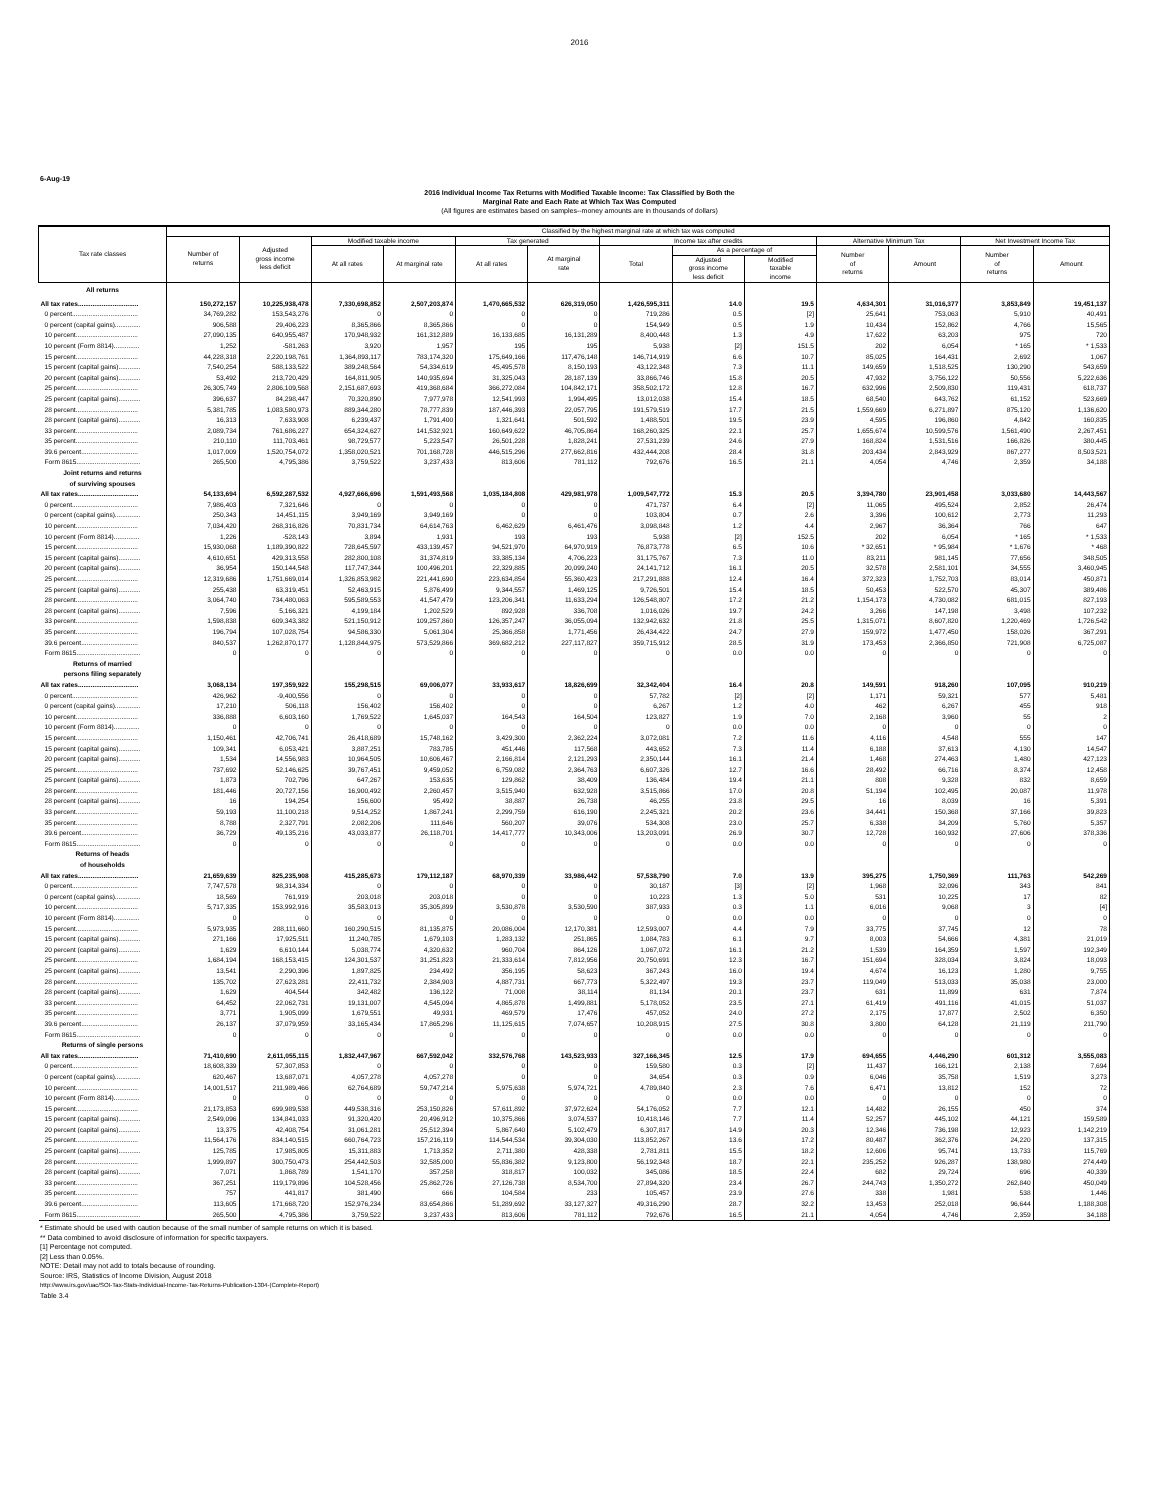2016
6-Aug-19
2016 Individual Income Tax Returns with Modified Taxable Income: Tax Classified by Both the
Marginal Rate and Each Rate at Which Tax Was Computed
(All figures are estimates based on samples--money amounts are in thousands of dollars)
| Tax rate classes | Classified by the highest marginal rate at which tax was computed | | | | | | | | | | | | |
| --- | --- | --- | --- | --- | --- | --- | --- | --- | --- | --- | --- | --- | --- |
| | Number of returns | Adjusted gross income less deficit | Modified taxable income | | Tax generated | | Income tax after credits | | | Alternative Minimum Tax | | Net Investment Income Tax | |
| | | | At all rates | At marginal rate | At all rates | At marginal rate | Total | As a percentage of | | Number of returns | Amount | Number of returns | Amount |
| | | | | | | | | Adjusted gross income less deficit | Modified taxable income | | | | |
| All returns | | | | | | | | | | | | | |
| All tax rates................................. | 150,272,157 | 10,225,938,478 | 7,330,698,852 | 2,507,203,874 | 1,470,665,532 | 626,319,050 | 1,426,595,311 | 14.0 | 19.5 | 4,634,301 | 31,016,377 | 3,853,849 | 19,451,137 |
| 0 percent.................................... | 34,769,282 | 153,543,276 | 0 | 0 | 0 | 0 | 719,286 | 0.5 | [2] | 25,641 | 753,063 | 5,910 | 40,491 |
| 0 percent (capital gains).............. | 906,588 | 29,406,223 | 8,365,866 | 8,365,866 | 0 | 0 | 154,949 | 0.5 | 1.9 | 10,434 | 152,862 | 4,766 | 15,565 |
| 10 percent.................................. | 27,090,135 | 640,955,487 | 170,948,932 | 161,312,889 | 16,133,685 | 16,131,289 | 8,400,448 | 1.3 | 4.9 | 17,622 | 63,203 | 975 | 720 |
| 10 percent (Form 8814).............. | 1,252 | -581,263 | 3,920 | 1,957 | 195 | 195 | 5,938 | [2] | 151.5 | 202 | 6,054 | * 165 | * 1,533 |
| 15 percent.................................. | 44,228,318 | 2,220,198,761 | 1,364,893,117 | 783,174,320 | 175,649,166 | 117,476,148 | 146,714,919 | 6.6 | 10.7 | 85,025 | 164,431 | 2,692 | 1,067 |
| 15 percent (capital gains)............ | 7,540,254 | 588,133,522 | 389,248,564 | 54,334,619 | 45,495,578 | 8,150,193 | 43,122,348 | 7.3 | 11.1 | 149,659 | 1,518,525 | 130,290 | 543,659 |
| 20 percent (capital gains)............ | 53,492 | 213,720,429 | 164,811,905 | 140,935,694 | 31,325,043 | 28,187,139 | 33,866,746 | 15.8 | 20.5 | 47,932 | 3,756,122 | 50,556 | 5,222,636 |
| 25 percent.................................. | 26,305,749 | 2,806,109,568 | 2,151,687,693 | 419,368,684 | 366,272,084 | 104,842,171 | 358,502,172 | 12.8 | 16.7 | 632,996 | 2,509,830 | 119,431 | 618,737 |
| 25 percent (capital gains)............ | 396,637 | 84,298,447 | 70,320,890 | 7,977,978 | 12,541,993 | 1,994,495 | 13,012,038 | 15.4 | 18.5 | 68,540 | 643,762 | 61,152 | 523,669 |
| 28 percent.................................. | 5,381,785 | 1,083,580,973 | 889,344,280 | 78,777,839 | 187,446,393 | 22,057,795 | 191,579,519 | 17.7 | 21.5 | 1,559,669 | 6,271,897 | 875,120 | 1,136,620 |
| 28 percent (capital gains)............ | 16,313 | 7,633,908 | 6,239,437 | 1,791,400 | 1,321,641 | 501,592 | 1,488,501 | 19.5 | 23.9 | 4,595 | 196,860 | 4,842 | 160,835 |
| 33 percent.................................. | 2,089,734 | 761,686,227 | 654,324,627 | 141,532,921 | 160,649,622 | 46,705,864 | 168,260,325 | 22.1 | 25.7 | 1,655,674 | 10,599,576 | 1,561,490 | 2,267,451 |
| 35 percent.................................. | 210,110 | 111,703,461 | 98,729,577 | 5,223,547 | 26,501,228 | 1,828,241 | 27,531,239 | 24.6 | 27.9 | 168,824 | 1,531,516 | 166,826 | 380,445 |
| 39.6 percent............................... | 1,017,009 | 1,520,754,072 | 1,358,020,521 | 701,168,728 | 446,515,296 | 277,662,816 | 432,444,208 | 28.4 | 31.8 | 203,434 | 2,843,929 | 867,277 | 8,503,521 |
| Form 8615................................... | 265,500 | 4,795,386 | 3,759,522 | 3,237,433 | 813,606 | 781,112 | 792,676 | 16.5 | 21.1 | 4,054 | 4,746 | 2,359 | 34,188 |
| Joint returns and returns | | | | | | | | | | | | | |
| of surviving spouses | | | | | | | | | | | | | |
| All tax rates................................. | 54,133,694 | 6,592,287,532 | 4,927,666,696 | 1,591,493,568 | 1,035,184,808 | 429,981,978 | 1,009,547,772 | 15.3 | 20.5 | 3,394,780 | 23,901,458 | 3,033,680 | 14,443,567 |
| 0 percent.................................... | 7,986,403 | 7,321,646 | 0 | 0 | 0 | 0 | 471,737 | 6.4 | [2] | 11,065 | 495,524 | 2,852 | 26,474 |
| 0 percent (capital gains).............. | 250,343 | 14,451,115 | 3,949,169 | 3,949,169 | 0 | 0 | 103,804 | 0.7 | 2.6 | 3,396 | 100,612 | 2,773 | 11,293 |
| 10 percent.................................. | 7,034,420 | 268,316,826 | 70,831,734 | 64,614,763 | 6,462,629 | 6,461,476 | 3,098,848 | 1.2 | 4.4 | 2,967 | 36,364 | 766 | 647 |
| 10 percent (Form 8814).............. | 1,226 | -528,143 | 3,894 | 1,931 | 193 | 193 | 5,938 | [2] | 152.5 | 202 | 6,054 | * 165 | * 1,533 |
| 15 percent.................................. | 15,930,068 | 1,189,390,822 | 728,645,597 | 433,139,457 | 94,521,970 | 64,970,919 | 76,873,778 | 6.5 | 10.6 | * 32,651 | * 95,984 | * 1,676 | * 468 |
| 15 percent (capital gains)............ | 4,610,651 | 429,313,558 | 282,800,108 | 31,374,819 | 33,385,134 | 4,706,223 | 31,175,767 | 7.3 | 11.0 | 83,211 | 981,145 | 77,656 | 348,505 |
| 20 percent (capital gains)............ | 36,954 | 150,144,548 | 117,747,344 | 100,496,201 | 22,329,885 | 20,099,240 | 24,141,712 | 16.1 | 20.5 | 32,578 | 2,581,101 | 34,555 | 3,460,945 |
| 25 percent.................................. | 12,319,686 | 1,751,669,014 | 1,326,853,982 | 221,441,690 | 223,634,854 | 55,360,423 | 217,291,888 | 12.4 | 16.4 | 372,323 | 1,752,703 | 83,014 | 450,871 |
| 25 percent (capital gains)............ | 255,438 | 63,319,451 | 52,463,915 | 5,876,499 | 9,344,557 | 1,469,125 | 9,726,501 | 15.4 | 18.5 | 50,453 | 522,570 | 45,307 | 389,486 |
| 28 percent.................................. | 3,064,740 | 734,480,063 | 595,589,553 | 41,547,479 | 123,206,341 | 11,633,294 | 126,548,807 | 17.2 | 21.2 | 1,154,173 | 4,730,082 | 681,015 | 827,193 |
| 28 percent (capital gains)............ | 7,596 | 5,166,321 | 4,199,184 | 1,202,529 | 892,928 | 336,708 | 1,016,026 | 19.7 | 24.2 | 3,266 | 147,198 | 3,498 | 107,232 |
| 33 percent.................................. | 1,598,838 | 609,343,382 | 521,150,912 | 109,257,860 | 126,357,247 | 36,055,094 | 132,942,632 | 21.8 | 25.5 | 1,315,071 | 8,607,820 | 1,220,469 | 1,726,542 |
| 35 percent.................................. | 196,794 | 107,028,754 | 94,586,330 | 5,061,304 | 25,366,858 | 1,771,456 | 26,434,422 | 24.7 | 27.9 | 159,972 | 1,477,450 | 158,026 | 367,291 |
| 39.6 percent............................... | 840,537 | 1,262,870,177 | 1,128,844,975 | 573,529,866 | 369,682,212 | 227,117,827 | 359,715,912 | 28.5 | 31.9 | 173,453 | 2,366,850 | 721,908 | 6,725,087 |
| Form 8615................................... | 0 | 0 | 0 | 0 | 0 | 0 | 0 | 0.0 | 0.0 | 0 | 0 | 0 | 0 |
| Returns of married | | | | | | | | | | | | | |
| persons filing separately | | | | | | | | | | | | | |
| All tax rates................................. | 3,068,134 | 197,359,922 | 155,298,515 | 69,006,077 | 33,933,617 | 18,826,699 | 32,342,404 | 16.4 | 20.8 | 149,591 | 918,260 | 107,095 | 910,219 |
| 0 percent.................................... | 426,962 | -9,400,556 | 0 | 0 | 0 | 0 | 57,782 | [2] | [2] | 1,171 | 59,321 | 577 | 5,481 |
| 0 percent (capital gains).............. | 17,210 | 506,118 | 156,402 | 156,402 | 0 | 0 | 6,267 | 1.2 | 4.0 | 462 | 6,267 | 455 | 918 |
| 10 percent.................................. | 336,888 | 6,603,160 | 1,769,522 | 1,645,037 | 164,543 | 164,504 | 123,827 | 1.9 | 7.0 | 2,168 | 3,960 | 55 | 2 |
| 10 percent (Form 8814).............. | 0 | 0 | 0 | 0 | 0 | 0 | 0 | 0.0 | 0.0 | 0 | 0 | 0 | 0 |
| 15 percent.................................. | 1,150,461 | 42,706,741 | 26,418,689 | 15,748,162 | 3,429,300 | 2,362,224 | 3,072,081 | 7.2 | 11.6 | 4,116 | 4,548 | 555 | 147 |
| 15 percent (capital gains)............ | 109,341 | 6,053,421 | 3,887,251 | 783,785 | 451,446 | 117,568 | 443,652 | 7.3 | 11.4 | 6,188 | 37,613 | 4,130 | 14,547 |
| 20 percent (capital gains)............ | 1,534 | 14,556,983 | 10,964,505 | 10,606,467 | 2,166,814 | 2,121,293 | 2,350,144 | 16.1 | 21.4 | 1,468 | 274,463 | 1,480 | 427,123 |
| 25 percent.................................. | 737,692 | 52,146,625 | 39,767,451 | 9,459,052 | 6,759,082 | 2,364,763 | 6,607,326 | 12.7 | 16.6 | 28,492 | 66,716 | 8,374 | 12,458 |
| 25 percent (capital gains)............ | 1,873 | 702,796 | 647,267 | 153,635 | 129,862 | 38,409 | 136,484 | 19.4 | 21.1 | 808 | 9,328 | 832 | 8,659 |
| 28 percent.................................. | 181,446 | 20,727,156 | 16,900,492 | 2,260,457 | 3,515,940 | 632,928 | 3,515,866 | 17.0 | 20.8 | 51,194 | 102,495 | 20,087 | 11,978 |
| 28 percent (capital gains)............ | 16 | 194,254 | 156,600 | 95,492 | 38,887 | 26,738 | 46,255 | 23.8 | 29.5 | 16 | 8,039 | 16 | 5,391 |
| 33 percent.................................. | 59,193 | 11,100,218 | 9,514,252 | 1,867,241 | 2,299,759 | 616,190 | 2,245,321 | 20.2 | 23.6 | 34,441 | 150,368 | 37,166 | 39,823 |
| 35 percent.................................. | 8,788 | 2,327,791 | 2,082,206 | 111,646 | 560,207 | 39,076 | 534,308 | 23.0 | 25.7 | 6,338 | 34,209 | 5,760 | 5,357 |
| 39.6 percent............................... | 36,729 | 49,135,216 | 43,033,877 | 26,118,701 | 14,417,777 | 10,343,006 | 13,203,091 | 26.9 | 30.7 | 12,728 | 160,932 | 27,606 | 378,336 |
| Form 8615................................... | 0 | 0 | 0 | 0 | 0 | 0 | 0 | 0.0 | 0.0 | 0 | 0 | 0 | 0 |
| Returns of heads | | | | | | | | | | | | | |
| of households | | | | | | | | | | | | | |
| All tax rates................................. | 21,659,639 | 825,235,908 | 415,285,673 | 179,112,187 | 68,970,339 | 33,986,442 | 57,538,790 | 7.0 | 13.9 | 395,275 | 1,750,369 | 111,763 | 542,269 |
| 0 percent.................................... | 7,747,578 | 98,314,334 | 0 | 0 | 0 | 0 | 30,187 | [3] | [2] | 1,968 | 32,096 | 343 | 841 |
| 0 percent (capital gains).............. | 18,569 | 761,919 | 203,018 | 203,018 | 0 | 0 | 10,223 | 1.3 | 5.0 | 531 | 10,225 | 17 | 82 |
| 10 percent.................................. | 5,717,335 | 153,992,916 | 35,583,013 | 35,305,899 | 3,530,878 | 3,530,590 | 387,933 | 0.3 | 1.1 | 6,016 | 9,068 | 3 | [4] |
| 10 percent (Form 8814).............. | 0 | 0 | 0 | 0 | 0 | 0 | 0 | 0.0 | 0.0 | 0 | 0 | 0 | 0 |
| 15 percent.................................. | 5,973,935 | 288,111,660 | 160,290,515 | 81,135,875 | 20,086,004 | 12,170,381 | 12,593,007 | 4.4 | 7.9 | 33,775 | 37,745 | 12 | 78 |
| 15 percent (capital gains)............ | 271,166 | 17,925,511 | 11,240,785 | 1,679,103 | 1,283,132 | 251,865 | 1,084,783 | 6.1 | 9.7 | 8,003 | 54,666 | 4,381 | 21,019 |
| 20 percent (capital gains)............ | 1,629 | 6,610,144 | 5,038,774 | 4,320,632 | 960,704 | 864,126 | 1,067,072 | 16.1 | 21.2 | 1,539 | 164,359 | 1,597 | 192,349 |
| 25 percent.................................. | 1,684,194 | 168,153,415 | 124,301,537 | 31,251,823 | 21,333,614 | 7,812,956 | 20,750,691 | 12.3 | 16.7 | 151,694 | 328,034 | 3,824 | 18,093 |
| 25 percent (capital gains)............ | 13,541 | 2,290,396 | 1,897,825 | 234,492 | 356,195 | 58,623 | 367,243 | 16.0 | 19.4 | 4,674 | 16,123 | 1,280 | 9,755 |
| 28 percent.................................. | 135,702 | 27,623,281 | 22,411,732 | 2,384,903 | 4,887,731 | 667,773 | 5,322,497 | 19.3 | 23.7 | 119,049 | 513,033 | 35,038 | 23,000 |
| 28 percent (capital gains)............ | 1,629 | 404,544 | 342,482 | 136,122 | 71,008 | 38,114 | 81,134 | 20.1 | 23.7 | 631 | 11,899 | 631 | 7,874 |
| 33 percent.................................. | 64,452 | 22,062,731 | 19,131,007 | 4,545,094 | 4,865,878 | 1,499,881 | 5,178,052 | 23.5 | 27.1 | 61,419 | 491,116 | 41,015 | 51,037 |
| 35 percent.................................. | 3,771 | 1,905,099 | 1,679,551 | 49,931 | 469,579 | 17,476 | 457,052 | 24.0 | 27.2 | 2,175 | 17,877 | 2,502 | 6,350 |
| 39.6 percent............................... | 26,137 | 37,079,959 | 33,165,434 | 17,865,296 | 11,125,615 | 7,074,657 | 10,208,915 | 27.5 | 30.8 | 3,800 | 64,128 | 21,119 | 211,790 |
| Form 8615................................... | 0 | 0 | 0 | 0 | 0 | 0 | 0 | 0.0 | 0.0 | 0 | 0 | 0 | 0 |
| Returns of single persons | | | | | | | | | | | | | |
| All tax rates................................. | 71,410,690 | 2,611,055,115 | 1,832,447,967 | 667,592,042 | 332,576,768 | 143,523,933 | 327,166,345 | 12.5 | 17.9 | 694,655 | 4,446,290 | 601,312 | 3,555,083 |
| 0 percent.................................... | 18,608,339 | 57,307,853 | 0 | 0 | 0 | 0 | 159,580 | 0.3 | [2] | 11,437 | 166,121 | 2,138 | 7,694 |
| 0 percent (capital gains).............. | 620,467 | 13,687,071 | 4,057,278 | 4,057,278 | 0 | 0 | 34,654 | 0.3 | 0.9 | 6,046 | 35,758 | 1,519 | 3,273 |
| 10 percent.................................. | 14,001,517 | 211,989,466 | 62,764,689 | 59,747,214 | 5,975,638 | 5,974,721 | 4,789,840 | 2.3 | 7.6 | 6,471 | 13,812 | 152 | 72 |
| 10 percent (Form 8814).............. | 0 | 0 | 0 | 0 | 0 | 0 | 0 | 0.0 | 0.0 | 0 | 0 | 0 | 0 |
| 15 percent.................................. | 21,173,853 | 699,989,538 | 449,538,316 | 253,150,826 | 57,611,892 | 37,972,624 | 54,176,052 | 7.7 | 12.1 | 14,482 | 26,155 | 450 | 374 |
| 15 percent (capital gains)............ | 2,549,096 | 134,841,033 | 91,320,420 | 20,496,912 | 10,375,866 | 3,074,537 | 10,418,146 | 7.7 | 11.4 | 52,257 | 445,102 | 44,121 | 159,589 |
| 20 percent (capital gains)............ | 13,375 | 42,408,754 | 31,061,281 | 25,512,394 | 5,867,640 | 5,102,479 | 6,307,817 | 14.9 | 20.3 | 12,346 | 736,198 | 12,923 | 1,142,219 |
| 25 percent.................................. | 11,564,176 | 834,140,515 | 660,764,723 | 157,216,119 | 114,544,534 | 39,304,030 | 113,852,267 | 13.6 | 17.2 | 80,487 | 362,376 | 24,220 | 137,315 |
| 25 percent (capital gains)............ | 125,785 | 17,985,805 | 15,311,883 | 1,713,352 | 2,711,380 | 428,338 | 2,781,811 | 15.5 | 18.2 | 12,606 | 95,741 | 13,733 | 115,769 |
| 28 percent.................................. | 1,999,897 | 300,750,473 | 254,442,503 | 32,585,000 | 55,836,382 | 9,123,800 | 56,192,348 | 18.7 | 22.1 | 235,252 | 926,287 | 138,980 | 274,449 |
| 28 percent (capital gains)............ | 7,071 | 1,868,789 | 1,541,170 | 357,258 | 318,817 | 100,032 | 345,086 | 18.5 | 22.4 | 682 | 29,724 | 696 | 40,339 |
| 33 percent.................................. | 367,251 | 119,179,896 | 104,528,456 | 25,862,726 | 27,126,738 | 8,534,700 | 27,894,320 | 23.4 | 26.7 | 244,743 | 1,350,272 | 262,840 | 450,049 |
| 35 percent.................................. | 757 | 441,817 | 381,490 | 666 | 104,584 | 233 | 105,457 | 23.9 | 27.6 | 338 | 1,981 | 538 | 1,446 |
| 39.6 percent............................... | 113,605 | 171,668,720 | 152,976,234 | 83,654,866 | 51,289,692 | 33,127,327 | 49,316,290 | 28.7 | 32.2 | 13,453 | 252,018 | 96,644 | 1,188,308 |
| Form 8615................................... | 265,500 | 4,795,386 | 3,759,522 | 3,237,433 | 813,606 | 781,112 | 792,676 | 16.5 | 21.1 | 4,054 | 4,746 | 2,359 | 34,188 |
* Estimate should be used with caution because of the small number of sample returns on which it is based.
** Data combined to avoid disclosure of information for specific taxpayers.
[1] Percentage not computed.
[2] Less than 0.05%.
NOTE: Detail may not add to totals because of rounding.
Source: IRS, Statistics of Income Division, August 2018
http://www.irs.gov/uac/SOI-Tax-Stats-Individual-Income-Tax-Returns-Publication-1304-(Complete-Report)
Table 3.4